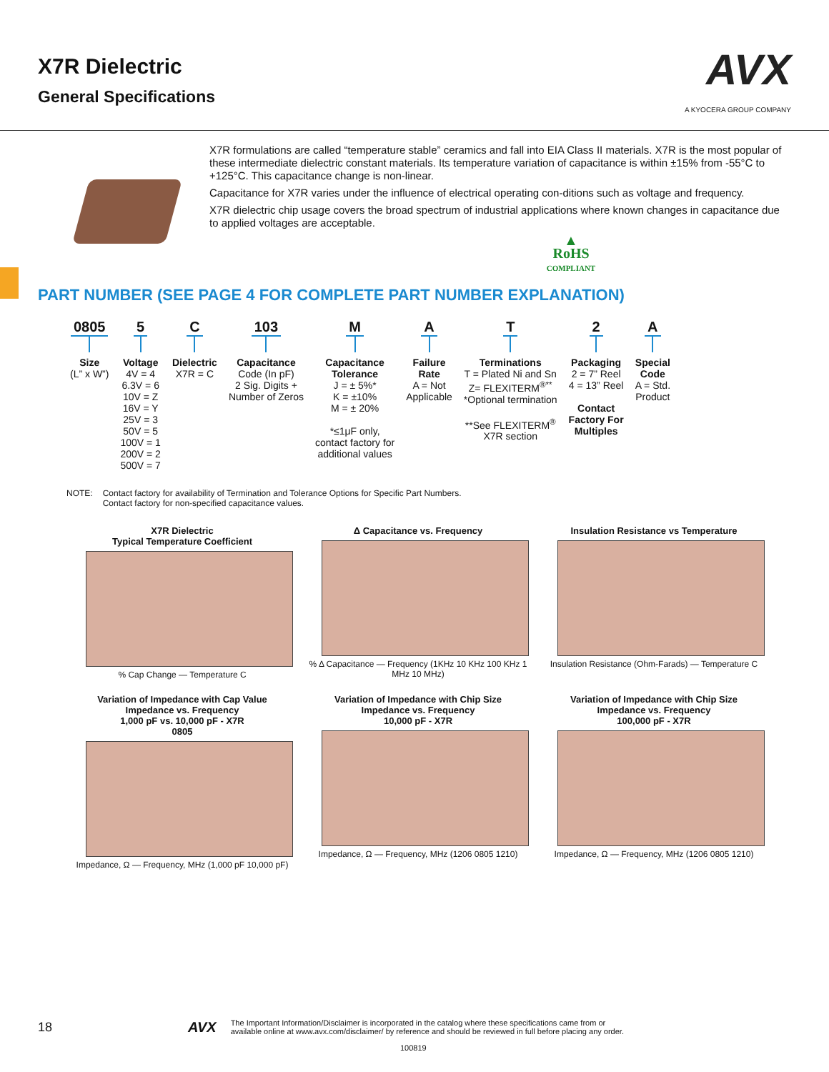X7R Dielectric
General Specifications
AVX
A KYOCERA GROUP COMPANY
X7R formulations are called “temperature stable” ceramics and fall into EIA Class II materials. X7R is the most popular of these intermediate dielectric constant materials. Its temperature variation of capacitance is within ±15% from -55°C to +125°C. This capacitance change is non-linear.
Capacitance for X7R varies under the influence of electrical operating con-ditions such as voltage and frequency.
X7R dielectric chip usage covers the broad spectrum of industrial applications where known changes in capacitance due to applied voltages are acceptable.
▲
RoHS
COMPLIANT
PART NUMBER (SEE PAGE 4 FOR COMPLETE PART NUMBER EXPLANATION)
| 0805 Size (L” x W”) | 5 Voltage 4V = 4 6.3V = 6 10V = Z 16V = Y 25V = 3 50V = 5 100V = 1 200V = 2 500V = 7 | C Dielectric X7R = C | 103 Capacitance Code (In pF) 2 Sig. Digits + Number of Zeros | M Capacitance Tolerance J = ± 5%* K = ±10% M = ± 20% *≤1μF only, contact factory for additional values | A Failure Rate A = Not Applicable | T Terminations T = Plated Ni and Sn Z= FLEXITERM<sup>®**</sup> *Optional termination **See FLEXITERM<sup>®</sup> X7R section | 2 Packaging 2 = 7” Reel 4 = 13” Reel Contact Factory For Multiples | A Special Code A = Std. Product |
NOTE: Contact factory for availability of Termination and Tolerance Options for Specific Part Numbers.
Contact factory for non-specified capacitance values.
X7R Dielectric
Typical Temperature Coefficient
% Cap Change — Temperature C
Δ Capacitance vs. Frequency
% Δ Capacitance — Frequency (1KHz 10 KHz 100 KHz 1 MHz 10 MHz)
Insulation Resistance vs Temperature
Insulation Resistance (Ohm-Farads) — Temperature C
Variation of Impedance with Cap Value
Impedance vs. Frequency
1,000 pF vs. 10,000 pF - X7R
0805
Impedance, Ω — Frequency, MHz (1,000 pF 10,000 pF)
Variation of Impedance with Chip Size
Impedance vs. Frequency
10,000 pF - X7R
Impedance, Ω — Frequency, MHz (1206 0805 1210)
Variation of Impedance with Chip Size
Impedance vs. Frequency
100,000 pF - X7R
Impedance, Ω — Frequency, MHz (1206 0805 1210)
18 AVX The Important Information/Disclaimer is incorporated in the catalog where these specifications came from or
available online at www.avx.com/disclaimer/ by reference and should be reviewed in full before placing any order.
100819